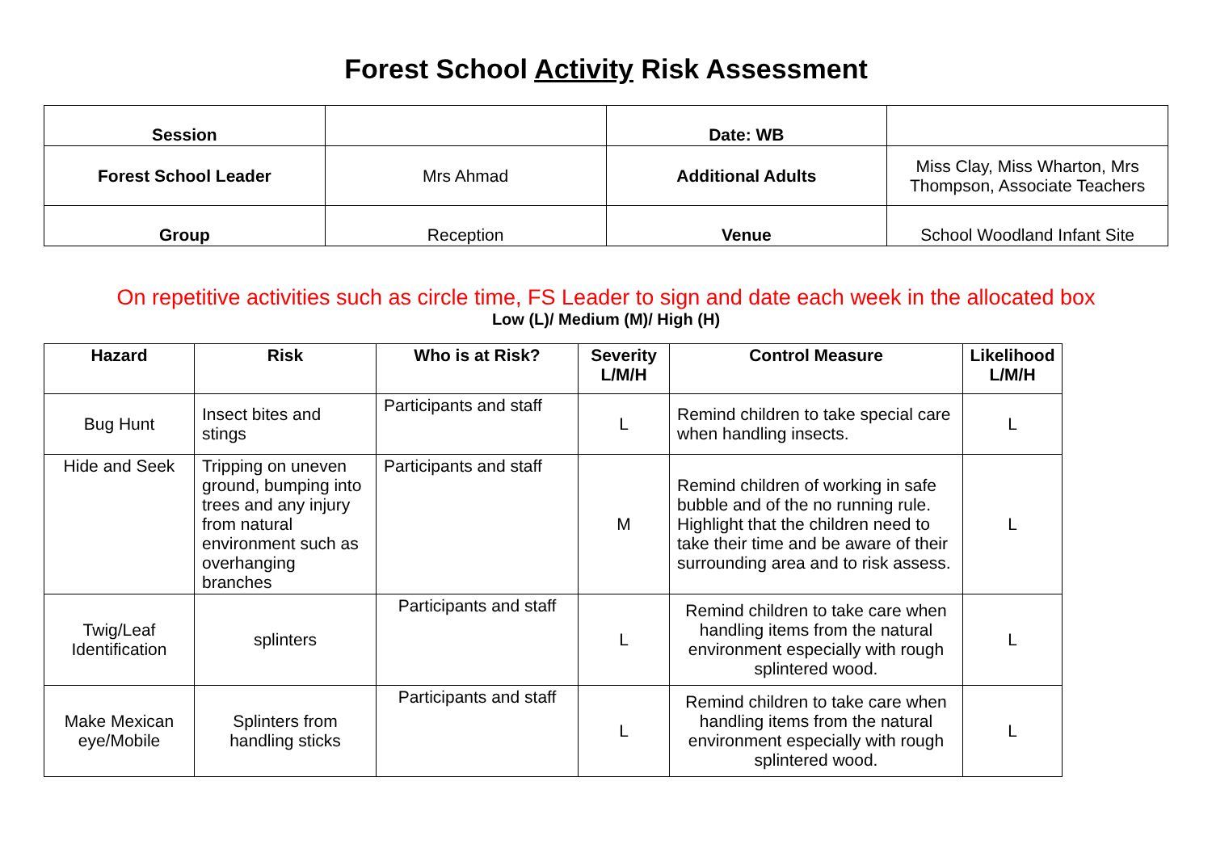Forest School Activity Risk Assessment
| Session | | Date: WB | |
| Forest School Leader | Mrs Ahmad | Additional Adults | Miss Clay, Miss Wharton, Mrs Thompson, Associate Teachers |
| Group | Reception | Venue | School Woodland Infant Site |
On repetitive activities such as circle time, FS Leader to sign and date each week in the allocated box
Low (L)/ Medium (M)/ High (H)
| Hazard | Risk | Who is at Risk? | Severity L/M/H | Control Measure | Likelihood L/M/H |
| --- | --- | --- | --- | --- | --- |
| Bug Hunt | Insect bites and stings | Participants and staff | L | Remind children to take special care when handling insects. | L |
| Hide and Seek | Tripping on uneven ground, bumping into trees and any injury from natural environment such as overhanging branches | Participants and staff | M | Remind children of working in safe bubble and of the no running rule. Highlight that the children need to take their time and be aware of their surrounding area and to risk assess. | L |
| Twig/Leaf Identification | splinters | Participants and staff | L | Remind children to take care when handling items from the natural environment especially with rough splintered wood. | L |
| Make Mexican eye/Mobile | Splinters from handling sticks | Participants and staff | L | Remind children to take care when handling items from the natural environment especially with rough splintered wood. | L |